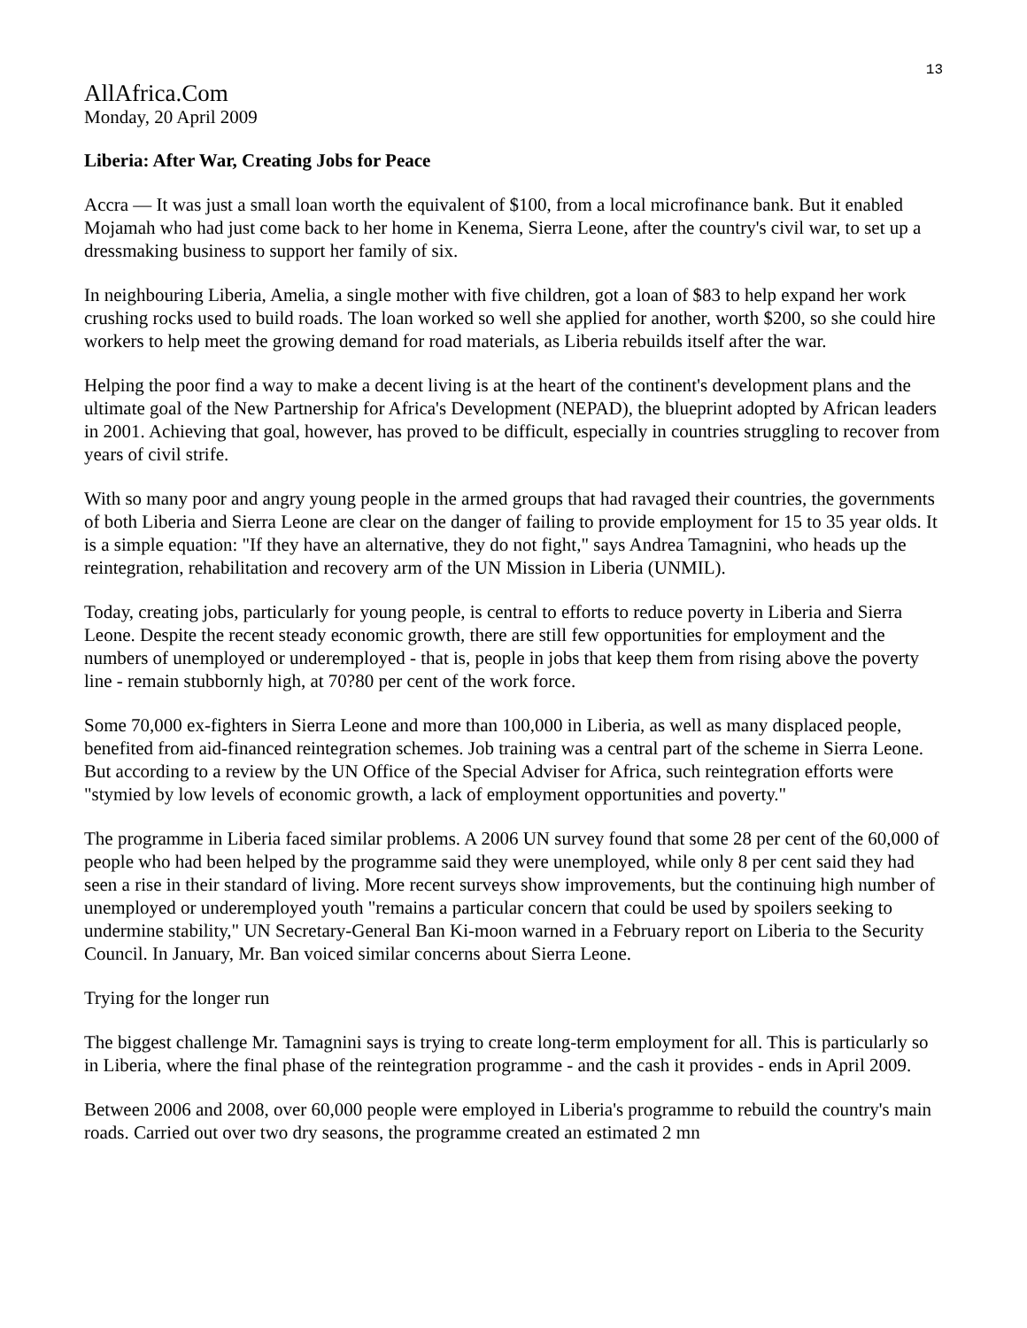13
AllAfrica.Com
Monday, 20 April 2009
Liberia: After War, Creating Jobs for Peace
Accra — It was just a small loan worth the equivalent of $100, from a local microfinance bank. But it enabled Mojamah who had just come back to her home in Kenema, Sierra Leone, after the country's civil war, to set up a dressmaking business to support her family of six.
In neighbouring Liberia, Amelia, a single mother with five children, got a loan of $83 to help expand her work crushing rocks used to build roads. The loan worked so well she applied for another, worth $200, so she could hire workers to help meet the growing demand for road materials, as Liberia rebuilds itself after the war.
Helping the poor find a way to make a decent living is at the heart of the continent's development plans and the ultimate goal of the New Partnership for Africa's Development (NEPAD), the blueprint adopted by African leaders in 2001. Achieving that goal, however, has proved to be difficult, especially in countries struggling to recover from years of civil strife.
With so many poor and angry young people in the armed groups that had ravaged their countries, the governments of both Liberia and Sierra Leone are clear on the danger of failing to provide employment for 15 to 35 year olds. It is a simple equation: "If they have an alternative, they do not fight," says Andrea Tamagnini, who heads up the reintegration, rehabilitation and recovery arm of the UN Mission in Liberia (UNMIL).
Today, creating jobs, particularly for young people, is central to efforts to reduce poverty in Liberia and Sierra Leone. Despite the recent steady economic growth, there are still few opportunities for employment and the numbers of unemployed or underemployed - that is, people in jobs that keep them from rising above the poverty line - remain stubbornly high, at 70?80 per cent of the work force.
Some 70,000 ex-fighters in Sierra Leone and more than 100,000 in Liberia, as well as many displaced people, benefited from aid-financed reintegration schemes. Job training was a central part of the scheme in Sierra Leone. But according to a review by the UN Office of the Special Adviser for Africa, such reintegration efforts were "stymied by low levels of economic growth, a lack of employment opportunities and poverty."
The programme in Liberia faced similar problems. A 2006 UN survey found that some 28 per cent of the 60,000 of people who had been helped by the programme said they were unemployed, while only 8 per cent said they had seen a rise in their standard of living. More recent surveys show improvements, but the continuing high number of unemployed or underemployed youth "remains a particular concern that could be used by spoilers seeking to undermine stability," UN Secretary-General Ban Ki-moon warned in a February report on Liberia to the Security Council. In January, Mr. Ban voiced similar concerns about Sierra Leone.
Trying for the longer run
The biggest challenge Mr. Tamagnini says is trying to create long-term employment for all. This is particularly so in Liberia, where the final phase of the reintegration programme - and the cash it provides - ends in April 2009.
Between 2006 and 2008, over 60,000 people were employed in Liberia's programme to rebuild the country's main roads. Carried out over two dry seasons, the programme created an estimated 2 mn